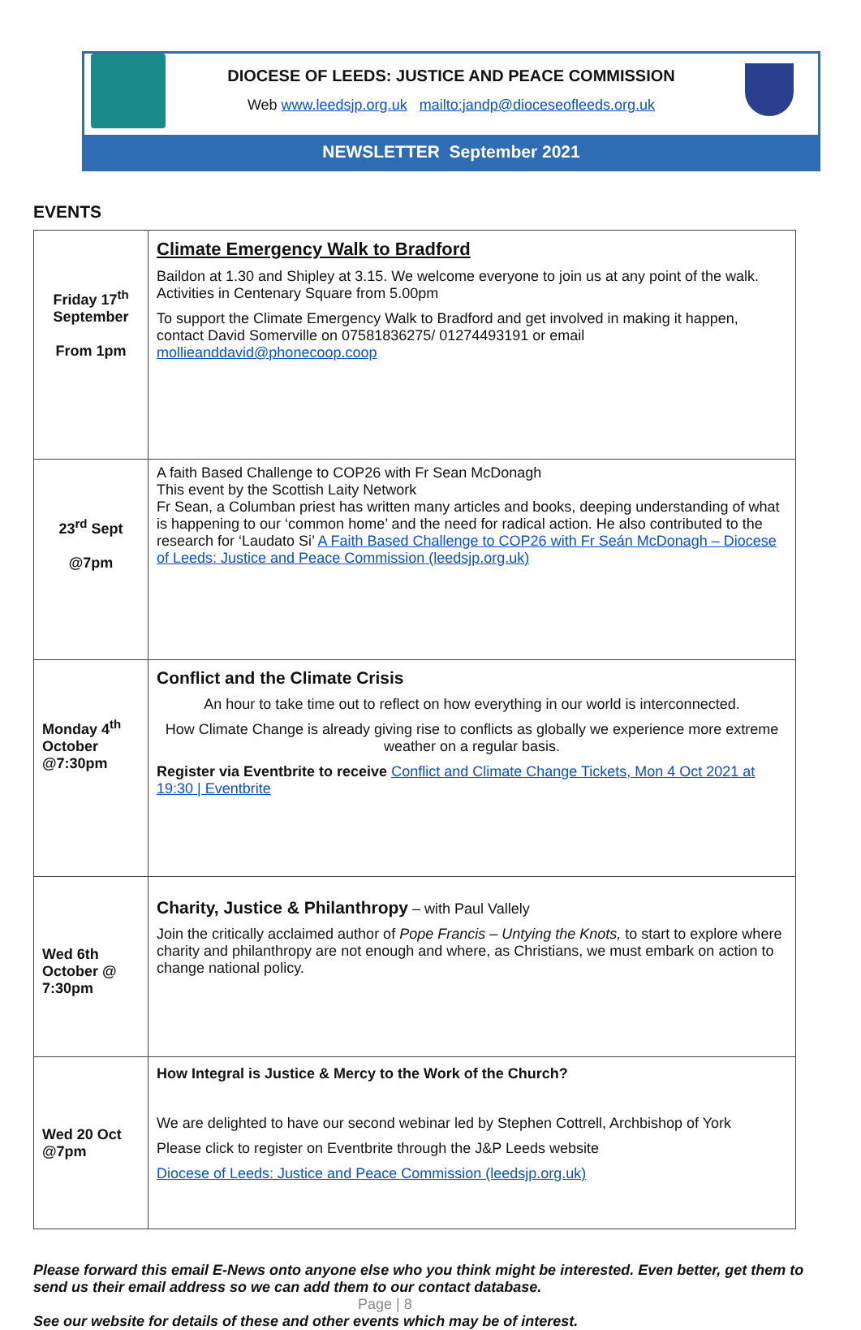DIOCESE OF LEEDS: JUSTICE AND PEACE COMMISSION
Web www.leedsjp.org.uk mailto:jandp@dioceseofleeds.org.uk
NEWSLETTER September 2021
EVENTS
| Friday 17<sup>th</sup> September From 1pm | Climate Emergency Walk to Bradford Baildon at 1.30 and Shipley at 3.15. We welcome everyone to join us at any point of the walk. Activities in Centenary Square from 5.00pm To support the Climate Emergency Walk to Bradford and get involved in making it happen, contact David Somerville on 07581836275/ 01274493191 or email mollieanddavid@phonecoop.coop |
| 23<sup>rd</sup> Sept @7pm | A faith Based Challenge to COP26 with Fr Sean McDonagh This event by the Scottish Laity Network Fr Sean, a Columban priest has written many articles and books, deeping understanding of what is happening to our ‘common home’ and the need for radical action. He also contributed to the research for ‘Laudato Si’ A Faith Based Challenge to COP26 with Fr Seán McDonagh – Diocese of Leeds: Justice and Peace Commission (leedsjp.org.uk) |
| Monday 4<sup>th</sup> October @7:30pm | Conflict and the Climate Crisis An hour to take time out to reflect on how everything in our world is interconnected. How Climate Change is already giving rise to conflicts as globally we experience more extreme weather on a regular basis. Register via Eventbrite to receive Conflict and Climate Change Tickets, Mon 4 Oct 2021 at 19:30 / Eventbrite |
| Wed 6th October @ 7:30pm | Charity, Justice & Philanthropy – with Paul Vallely Join the critically acclaimed author of Pope Francis – Untying the Knots, to start to explore where charity and philanthropy are not enough and where, as Christians, we must embark on action to change national policy. |
| Wed 20 Oct @7pm | How Integral is Justice & Mercy to the Work of the Church? We are delighted to have our second webinar led by Stephen Cottrell, Archbishop of York Please click to register on Eventbrite through the J&P Leeds website Diocese of Leeds: Justice and Peace Commission (leedsjp.org.uk) |
Please forward this email E-News onto anyone else who you think might be interested. Even better, get them to send us their email address so we can add them to our contact database.
Page | 8
See our website for details of these and other events which may be of interest.